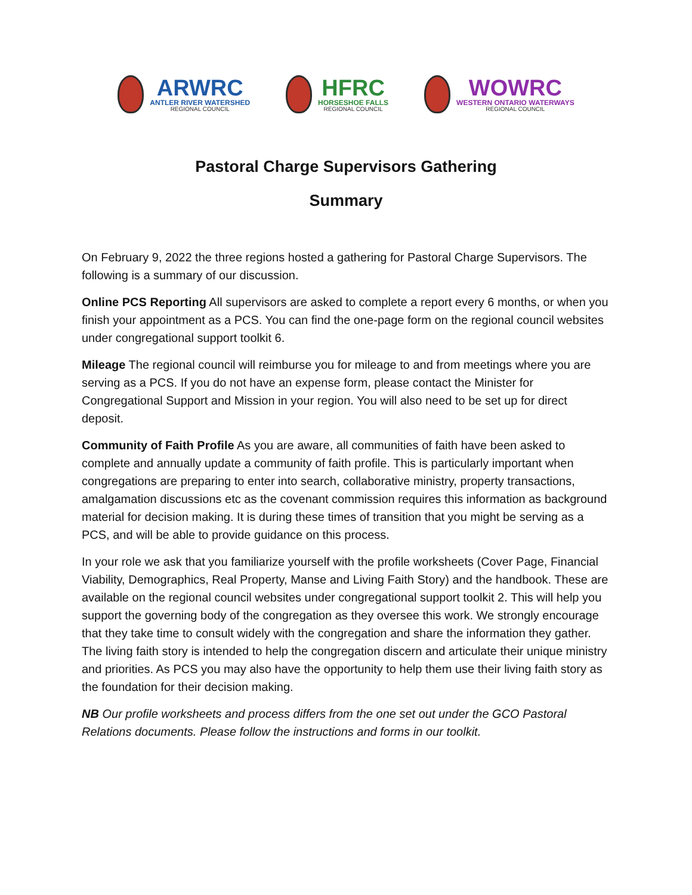ARWRC
ANTLER RIVER WATERSHED
REGIONAL COUNCIL
HFRC
HORSESHOE FALLS
REGIONAL COUNCIL
WOWRC
WESTERN ONTARIO WATERWAYS
REGIONAL COUNCIL
Pastoral Charge Supervisors Gathering
Summary
On February 9, 2022 the three regions hosted a gathering for Pastoral Charge Supervisors. The following is a summary of our discussion.
Online PCS Reporting All supervisors are asked to complete a report every 6 months, or when you finish your appointment as a PCS. You can find the one-page form on the regional council websites under congregational support toolkit 6.
Mileage The regional council will reimburse you for mileage to and from meetings where you are serving as a PCS. If you do not have an expense form, please contact the Minister for Congregational Support and Mission in your region. You will also need to be set up for direct deposit.
Community of Faith Profile As you are aware, all communities of faith have been asked to complete and annually update a community of faith profile. This is particularly important when congregations are preparing to enter into search, collaborative ministry, property transactions, amalgamation discussions etc as the covenant commission requires this information as background material for decision making. It is during these times of transition that you might be serving as a PCS, and will be able to provide guidance on this process.
In your role we ask that you familiarize yourself with the profile worksheets (Cover Page, Financial Viability, Demographics, Real Property, Manse and Living Faith Story) and the handbook. These are available on the regional council websites under congregational support toolkit 2. This will help you support the governing body of the congregation as they oversee this work. We strongly encourage that they take time to consult widely with the congregation and share the information they gather. The living faith story is intended to help the congregation discern and articulate their unique ministry and priorities. As PCS you may also have the opportunity to help them use their living faith story as the foundation for their decision making.
NB Our profile worksheets and process differs from the one set out under the GCO Pastoral Relations documents. Please follow the instructions and forms in our toolkit.